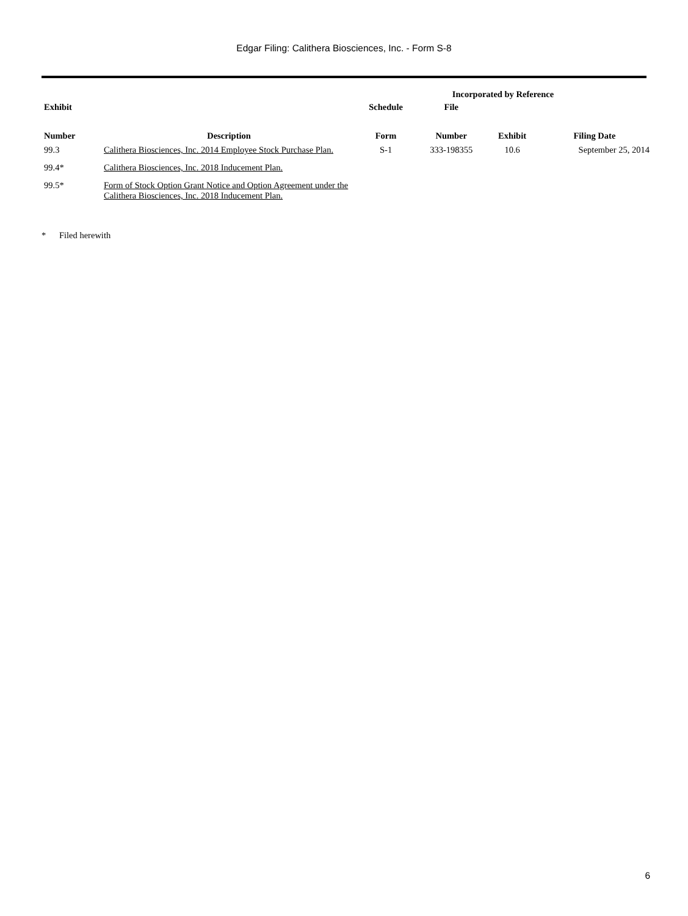Edgar Filing: Calithera Biosciences, Inc. - Form S-8
| | | Incorporated by Reference | | | |
| --- | --- | --- | --- | --- | --- |
| Exhibit | | Schedule | File | | |
| Number | Description | Form | Number | Exhibit | Filing Date |
| 99.3 | Calithera Biosciences, Inc. 2014 Employee Stock Purchase Plan. | S-1 | 333-198355 | 10.6 | September 25, 2014 |
| 99.4* | Calithera Biosciences, Inc. 2018 Inducement Plan. | | | | |
| 99.5* | Form of Stock Option Grant Notice and Option Agreement under the Calithera Biosciences, Inc. 2018 Inducement Plan. | | | | |
* Filed herewith
6